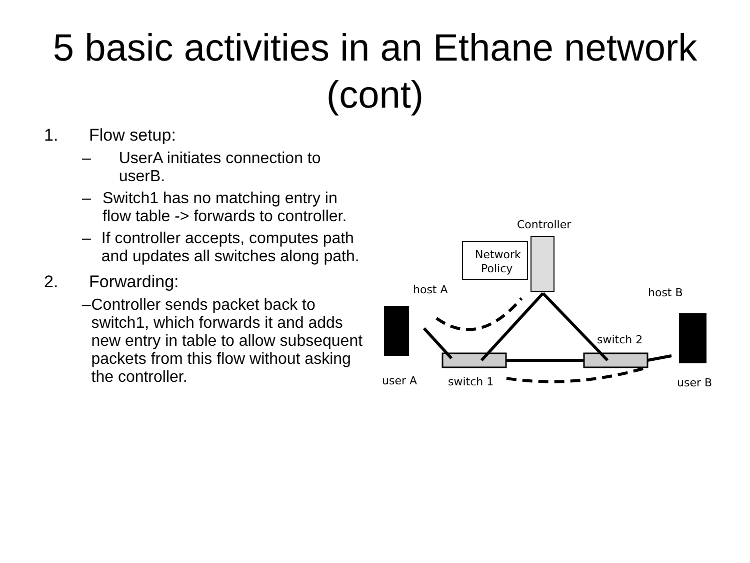5 basic activities in an Ethane network (cont)
1. Flow setup:
– UserA initiates connection to userB.
– Switch1 has no matching entry in flow table -> forwards to controller.
– If controller accepts, computes path and updates all switches along path.
2. Forwarding:
– Controller sends packet back to switch1, which forwards it and adds new entry in table to allow subsequent packets from this flow without asking the controller.
Controller
Network
Policy
host A
host B
switch 2
switch 1
user A
user B